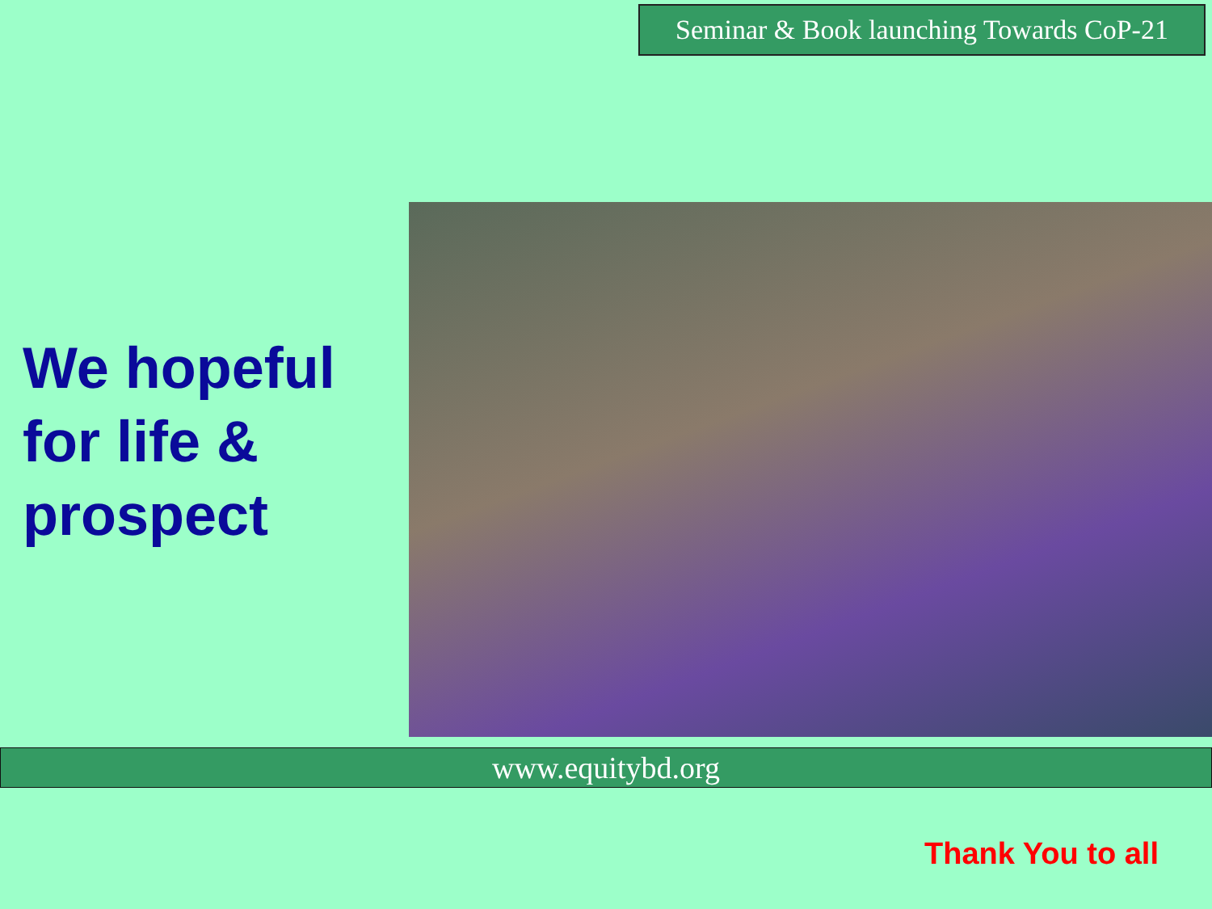Seminar & Book launching Towards CoP-21
We hopeful
for life &
prospect
www.equitybd.org
Thank You to all